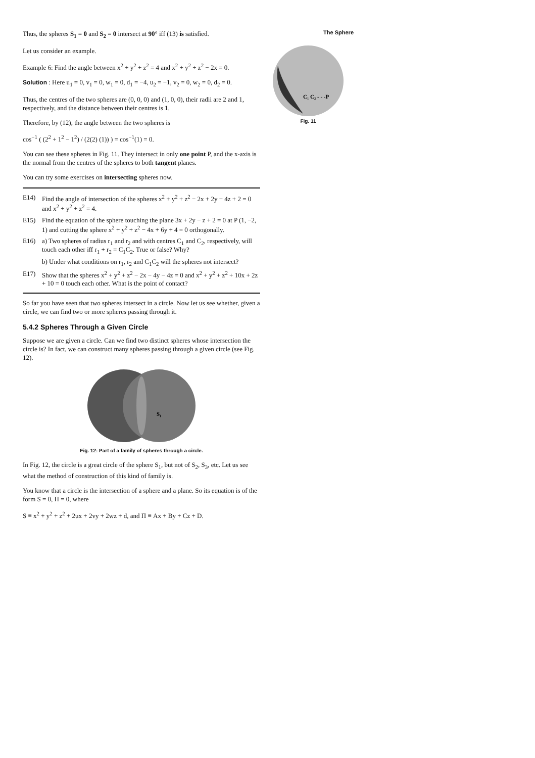The Sphere
C₁ C₂ - - -P
Fig. 11
Thus, the spheres S<sub>1</sub> = 0 and S<sub>2</sub> = 0 intersect at 90° iff (13) is satisfied.
Let us consider an example.
Example 6: Find the angle between x<sup>2</sup> + y<sup>2</sup> + z<sup>2</sup> = 4 and x<sup>2</sup> + y<sup>2</sup> + z<sup>2</sup> − 2x = 0.
Solution : Here u<sub>1</sub> = 0, v<sub>1</sub> = 0, w<sub>1</sub> = 0, d<sub>1</sub> = −4, u<sub>2</sub> = −1, v<sub>2</sub> = 0, w<sub>2</sub> = 0, d<sub>2</sub> = 0.
Thus, the centres of the two spheres are (0, 0, 0) and (1, 0, 0), their radii are 2 and 1, respectively, and the distance between their centres is 1.
Therefore, by (12), the angle between the two spheres is
cos<sup>−1</sup> ( (2<sup>2</sup> + 1<sup>2</sup> − 1<sup>2</sup>) / (2(2) (1)) ) = cos<sup>−1</sup>(1) = 0.
You can see these spheres in Fig. 11. They intersect in only one point P, and the x-axis is the normal from the centres of the spheres to both tangent planes.
You can try some exercises on intersecting spheres now.
E14) Find the angle of intersection of the spheres x<sup>2</sup> + y<sup>2</sup> + z<sup>2</sup> − 2x + 2y − 4z + 2 = 0 and x<sup>2</sup> + y<sup>2</sup> + z<sup>2</sup> = 4.
E15) Find the equation of the sphere touching the plane 3x + 2y − z + 2 = 0 at P (1, −2, 1) and cutting the sphere x<sup>2</sup> + y<sup>2</sup> + z<sup>2</sup> − 4x + 6y + 4 = 0 orthogonally.
E16) a) Two spheres of radius r<sub>1</sub> and r<sub>2</sub> and with centres C<sub>1</sub> and C<sub>2</sub>, respectively, will touch each other iff r<sub>1</sub> + r<sub>2</sub> = C<sub>1</sub>C<sub>2</sub>. True or false? Why?
b) Under what conditions on r<sub>1</sub>, r<sub>2</sub> and C<sub>1</sub>C<sub>2</sub> will the spheres not intersect?
E17) Show that the spheres x<sup>2</sup> + y<sup>2</sup> + z<sup>2</sup> − 2x − 4y − 4z = 0 and x<sup>2</sup> + y<sup>2</sup> + z<sup>2</sup> + 10x + 2z + 10 = 0 touch each other. What is the point of contact?
So far you have seen that two spheres intersect in a circle. Now let us see whether, given a circle, we can find two or more spheres passing through it.
5.4.2 Spheres Through a Given Circle
Suppose we are given a circle. Can we find two distinct spheres whose intersection the circle is? In fact, we can construct many spheres passing through a given circle (see Fig. 12).
S₁
Fig. 12: Part of a family of spheres through a circle.
In Fig. 12, the circle is a great circle of the sphere S<sub>1</sub>, but not of S<sub>2</sub>, S<sub>3</sub>, etc. Let us see what the method of construction of this kind of family is.
You know that a circle is the intersection of a sphere and a plane. So its equation is of the form S = 0, Π = 0, where
S ≡ x<sup>2</sup> + y<sup>2</sup> + z<sup>2</sup> + 2ux + 2vy + 2wz + d, and Π ≡ Ax + By + Cz + D.